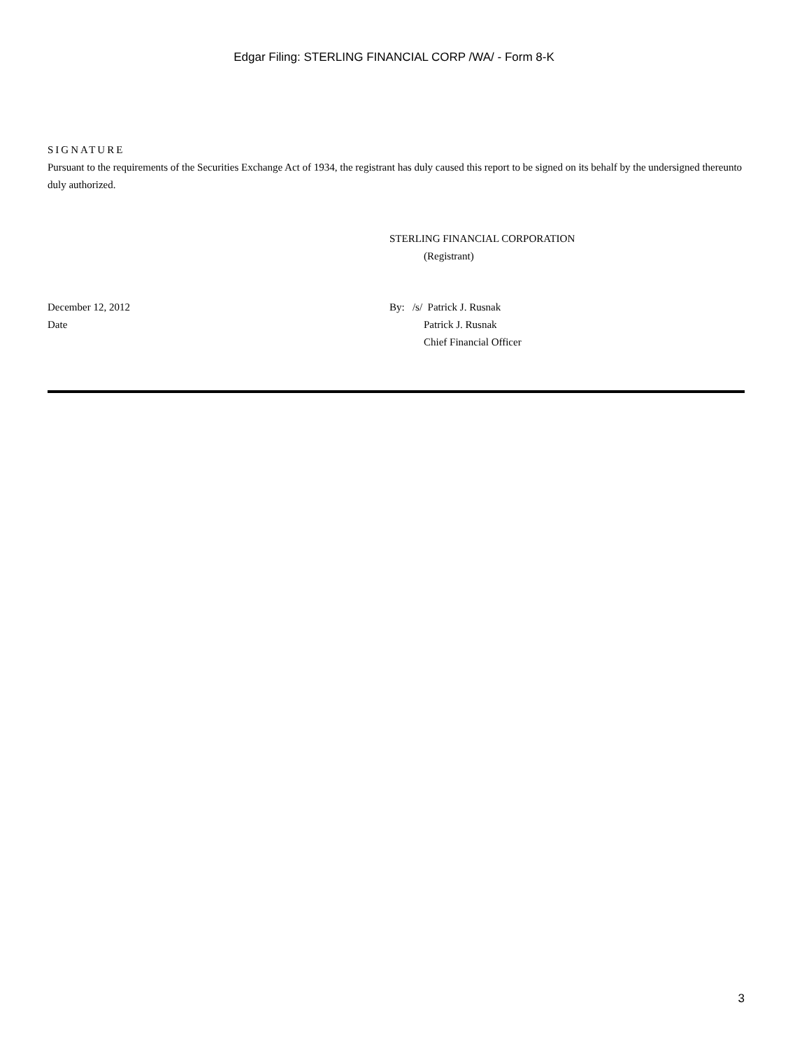Edgar Filing: STERLING FINANCIAL CORP /WA/ - Form 8-K
SIGNATURE
Pursuant to the requirements of the Securities Exchange Act of 1934, the registrant has duly caused this report to be signed on its behalf by the undersigned thereunto duly authorized.
STERLING FINANCIAL CORPORATION
(Registrant)
December 12, 2012
Date
By: /s/ Patrick J. Rusnak
Patrick J. Rusnak
Chief Financial Officer
3